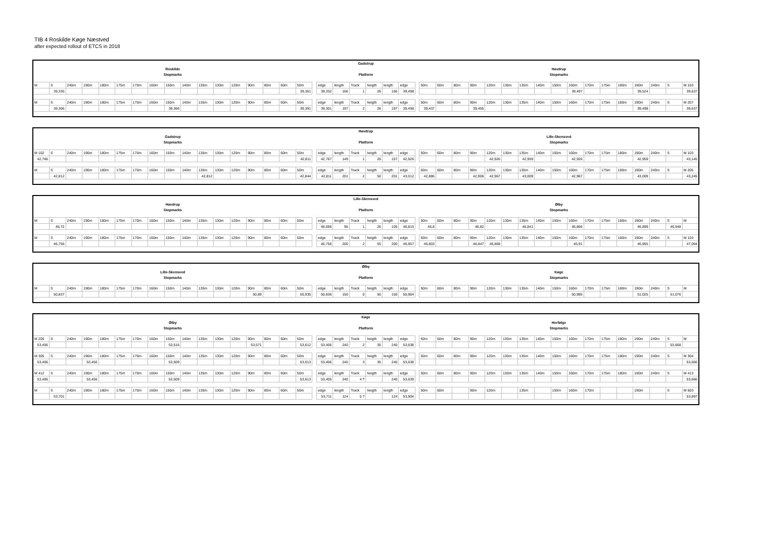TIB 4 Roskilde Køge Næstved
after expected rollout of ETCS in 2018
| | | | | | | | | | | | | | | | | | | Gadstrup | | | | | | | | | | | | | | | | | | | | | | | |
| Roskilde | | | | | | | | | | | | | | | | | | | | | | | | | Havdrup | | | | | | | | | | | | | | | | |
| Stopmarks | | | | | | | | | | | | | | | | | | Platform | | | | | | | Stopmarks | | | | | | | | | | | | | | | | |
| M | S | 240m | 190m | 180m | 175m | 170m | 160m | 150m | 140m | 135m | 130m | 120m | 90m | 80m | 60m | 50m | | edge | length | Track | heigth | length | edge | | 50m | 60m | 80m | 90m | 120m | 130m | 135m | 140m | 150m | 160m | 170m | 175m | 180m | 190m | 240m | S | M 103 |
| | 39,335 | | | | | | | | | | | | | | | 39,361 | | 39,332 | 166 | 1 | 26 | 166 | 39,498 | | | | | | | | | | | 39,497 | | | | 39,524 | | | 39,637 |
| M | S | 240m | 190m | 180m | 175m | 170m | 160m | 150m | 140m | 135m | 130m | 120m | 90m | 80m | 60m | 50m | | edge | length | Track | heigth | length | edge | | 50m | 60m | 80m | 90m | 120m | 130m | 135m | 140m | 150m | 160m | 170m | 175m | 180m | 190m | 240m | S | M 207 |
| | 39,306 | | | | | | | 39,366 | | | | | | | | 39,391 | | 39,301 | 197 | 2 | 26 | 197 | 39,498 | | 39,437 | | | 39,455 | | | | | | | | | | 39,498 | | | 39,637 |
| | | | | | | | | | | | | | | | | | | Havdrup | | | | | | | | | | | | | | | | | | | | | | | |
| Gadstrup | | | | | | | | | | | | | | | | | | | | | | | | | Lille-Skensved | | | | | | | | | | | | | | | | |
| Stopmarks | | | | | | | | | | | | | | | | | | Platform | | | | | | | Stopmarks | | | | | | | | | | | | | | | | |
| M 102 | S | 240m | 190m | 180m | 175m | 170m | 160m | 150m | 140m | 135m | 130m | 120m | 90m | 80m | 60m | 50m | | edge | length | Track | heigth | length | edge | | 50m | 60m | 80m | 90m | 120m | 130m | 135m | 140m | 150m | 160m | 170m | 175m | 180m | 190m | 240m | S | M 103 |
| 42,766 | | | | | | | | | | | | | | | | 42,811 | | 42,767 | 149 | 1 | 26 | 157 | 42,926 | | | | | | 42,926 | | 42,959 | | | 42,926 | | | | 42,959 | | | 43,145 |
| M | S | 240m | 190m | 180m | 175m | 170m | 160m | 150m | 140m | 135m | 130m | 120m | 90m | 80m | 60m | 50m | | edge | length | Track | heigth | length | edge | | 50m | 60m | 80m | 90m | 120m | 130m | 135m | 140m | 150m | 160m | 170m | 175m | 180m | 190m | 240m | S | M 205 |
| | 42,812 | | | | | | | | | 42,812 | | | | | | 42,844 | | 42,811 | 201 | 2 | 50 | 201 | 43,012 | | 42,886 | | | 42,906 | 42,967 | | 43,009 | | | 42,967 | | | | 43,009 | | | 43,245 |
| | | | | | | | | | | | | | | | | | | Lille-Skensved | | | | | | | | | | | | | | | | | | | | | | | |
| Havdrup | | | | | | | | | | | | | | | | | | | | | | | | | Ølby | | | | | | | | | | | | | | | | |
| Stopmarks | | | | | | | | | | | | | | | | | | Platform | | | | | | | Stopmarks | | | | | | | | | | | | | | | | |
| M | S | 240m | 190m | 180m | 175m | 170m | 160m | 150m | 140m | 135m | 130m | 120m | 90m | 80m | 60m | 50m | | edge | length | Track | heigth | length | edge | | 50m | 60m | 80m | 90m | 120m | 130m | 135m | 140m | 150m | 160m | 170m | 175m | 180m | 190m | 240m | S | M |
| | 46,72 | | | | | | | | | | | | | | | | | 46,696 | 95 | 1 | 26 | 105 | 46,815 | | 46,8 | | | 46,82 | | | 46,841 | | | 46,866 | | | | 46,899 | | 46,948 | |
| M | S | 240m | 190m | 180m | 175m | 170m | 160m | 150m | 140m | 135m | 130m | 120m | 90m | 80m | 60m | 50m | | edge | length | Track | heigth | length | edge | | 50m | 60m | 80m | 90m | 120m | 130m | 135m | 140m | 150m | 160m | 170m | 175m | 180m | 190m | 240m | S | M 103 |
| | 46,756 | | | | | | | | | | | | | | | | | 46,756 | 200 | 2 | 55 | 200 | 46,957 | | 46,803 | | | 46,847 | 46,868 | | | | | 46,91 | | | | 46,955 | | | 47,094 |
| | | | | | | | | | | | | | | | | | | Ølby | | | | | | | | | | | | | | | | | | | | | | | |
| Lille-Skensved | | | | | | | | | | | | | | | | | | | | | | | | | Køge | | | | | | | | | | | | | | | | |
| Stopmarks | | | | | | | | | | | | | | | | | | Platform | | | | | | | Stopmarks | | | | | | | | | | | | | | | | |
| M | S | 240m | 190m | 180m | 175m | 170m | 160m | 150m | 140m | 135m | 130m | 120m | 90m | 80m | 60m | 50m | | edge | length | Track | heigth | length | edge | | 50m | 60m | 80m | 90m | 120m | 130m | 135m | 140m | 150m | 160m | 170m | 175m | 180m | 190m | 240m | S | M |
| | 50,837 | | | | | | | | | | | | 50,89 | | | 50,935 | | 50,836 | 150 | 0 | 50 | 150 | 50,984 | | | | | | | | | | | 50,985 | | | | 51,025 | | 51,076 | |
| | | | | | | | | | | | | | | | | | | Køge | | | | | | | | | | | | | | | | | | | | | | | |
| Ølby | | | | | | | | | | | | | | | | | | | | | | | | | Herfølge | | | | | | | | | | | | | | | | |
| Stopmarks | | | | | | | | | | | | | | | | | | Platform | | | | | | | Stopmarks | | | | | | | | | | | | | | | | |
| M 205 | S | 240m | 190m | 180m | 175m | 170m | 160m | 150m | 140m | 135m | 130m | 120m | 90m | 80m | 60m | 50m | | edge | length | Track | heigth | length | edge | | 50m | 60m | 80m | 90m | 120m | 130m | 135m | 140m | 150m | 160m | 170m | 175m | 180m | 190m | 240m | S | M |
| 53,406 | | | | | | | | 53,516 | | | | | 53,571 | | | 53,612 | | 53,406 | 240 | 2 | 35 | 240 | 53,638 | | | | | | | | | | | | | | | | | 53,668 | |
| M 305 | S | 240m | 190m | 180m | 175m | 170m | 160m | 150m | 140m | 135m | 130m | 120m | 90m | 80m | 60m | 50m | | edge | length | Track | heigth | length | edge | | 50m | 60m | 80m | 90m | 120m | 130m | 135m | 140m | 150m | 160m | 170m | 175m | 180m | 190m | 240m | S | M 304 |
| 53,406 | | | 53,456 | | | | | 53,509 | | | | | | | | 53,613 | | 53,406 | 240 | 3 | 35 | 240 | 53,638 | | | | | | | | | | | | | | | | | | 53,666 |
| M 412 | S | 240m | 190m | 180m | 175m | 170m | 160m | 150m | 140m | 135m | 130m | 120m | 90m | 80m | 60m | 50m | | edge | length | Track | heigth | length | edge | | 50m | 60m | 80m | 90m | 120m | 130m | 135m | 140m | 150m | 160m | 170m | 175m | 180m | 190m | 240m | S | M 413 |
| 53,406 | | | 53,456 | | | | | 53,509 | | | | | | | | 53,613 | | 53,405 | 240 | 4 ? | | 240 | 53,639 | | | | | | | | | | | | | | | | | | 53,666 |
| M | S | 240m | 190m | 180m | 175m | 170m | 160m | 150m | 140m | 135m | 130m | 120m | 90m | 80m | 60m | 50m | | edge | length | Track | heigth | length | edge | | 50m | 60m | | 90m | 120m | | 135m | | 150m | 160m | 170m | | | 190m | | S | M 503 |
| | 53,701 | | | | | | | | | | | | | | | | | 53,711 | 124 | 5 ? | | 124 | 53,904 | | | | | | | | | | | | | | | | | | 53,897 |